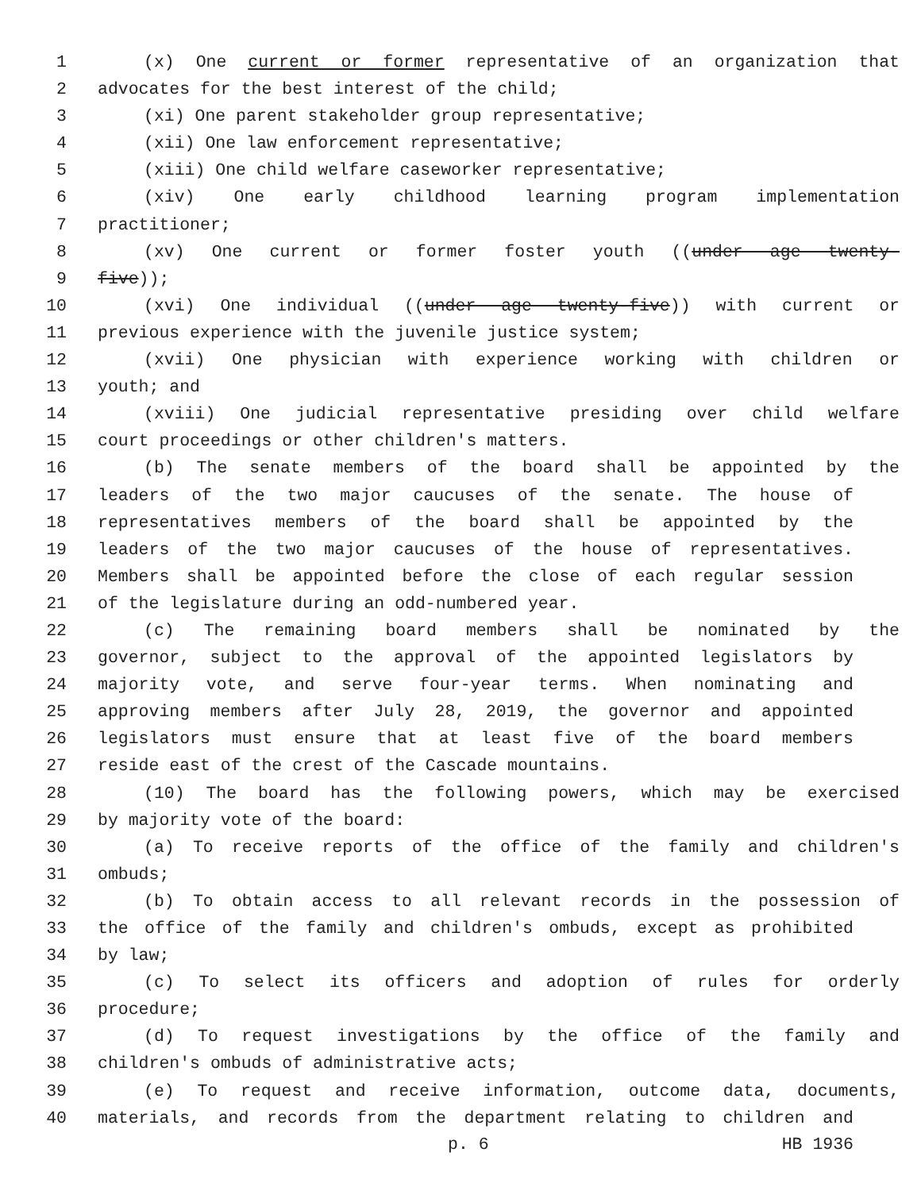1 (x) One current or former representative of an organization that
2 advocates for the best interest of the child;
3 (xi) One parent stakeholder group representative;
4 (xii) One law enforcement representative;
5 (xiii) One child welfare caseworker representative;
6 (xiv) One early childhood learning program implementation
7 practitioner;
8 (xv) One current or former foster youth ((under age twenty-
9 five));
10 (xvi) One individual ((under age twenty-five)) with current or
11 previous experience with the juvenile justice system;
12 (xvii) One physician with experience working with children or
13 youth; and
14 (xviii) One judicial representative presiding over child welfare
15 court proceedings or other children's matters.
16 (b) The senate members of the board shall be appointed by the
17 leaders of the two major caucuses of the senate. The house of
18 representatives members of the board shall be appointed by the
19 leaders of the two major caucuses of the house of representatives.
20 Members shall be appointed before the close of each regular session
21 of the legislature during an odd-numbered year.
22 (c) The remaining board members shall be nominated by the
23 governor, subject to the approval of the appointed legislators by
24 majority vote, and serve four-year terms. When nominating and
25 approving members after July 28, 2019, the governor and appointed
26 legislators must ensure that at least five of the board members
27 reside east of the crest of the Cascade mountains.
28 (10) The board has the following powers, which may be exercised
29 by majority vote of the board:
30 (a) To receive reports of the office of the family and children's
31 ombuds;
32 (b) To obtain access to all relevant records in the possession of
33 the office of the family and children's ombuds, except as prohibited
34 by law;
35 (c) To select its officers and adoption of rules for orderly
36 procedure;
37 (d) To request investigations by the office of the family and
38 children's ombuds of administrative acts;
39 (e) To request and receive information, outcome data, documents,
40 materials, and records from the department relating to children and
p. 6 HB 1936